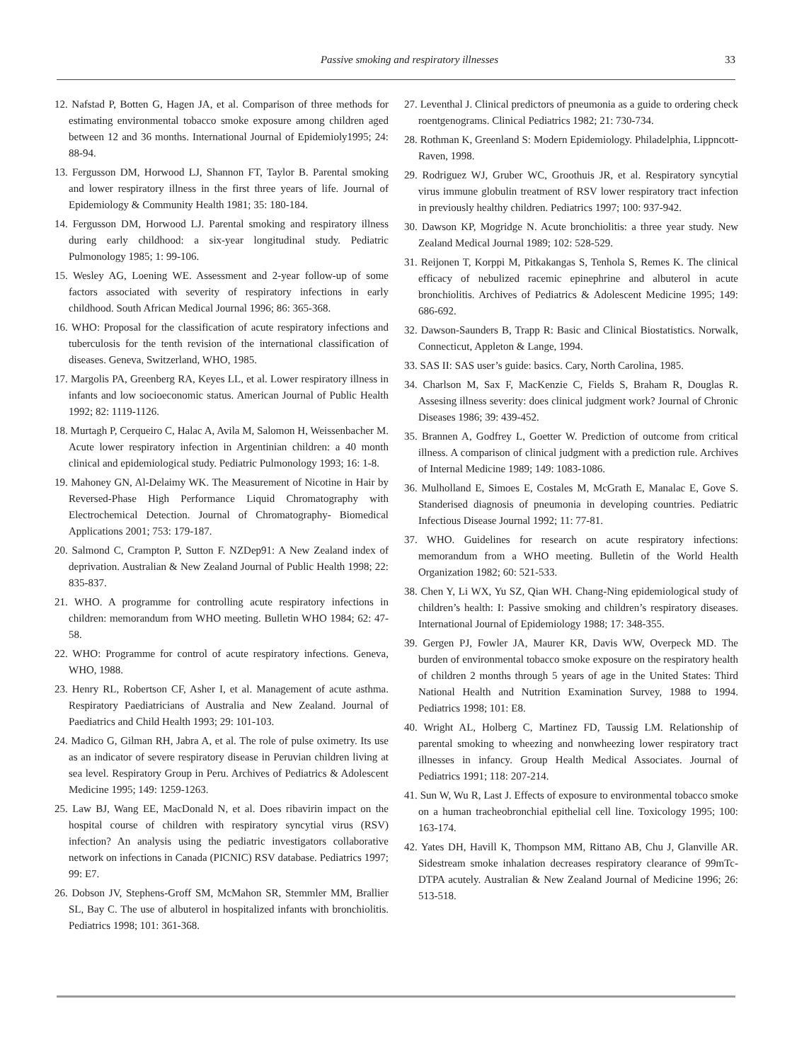Passive smoking and respiratory illnesses 33
12. Nafstad P, Botten G, Hagen JA, et al. Comparison of three methods for estimating environmental tobacco smoke exposure among children aged between 12 and 36 months. International Journal of Epidemioly1995; 24: 88-94.
13. Fergusson DM, Horwood LJ, Shannon FT, Taylor B. Parental smoking and lower respiratory illness in the first three years of life. Journal of Epidemiology & Community Health 1981; 35: 180-184.
14. Fergusson DM, Horwood LJ. Parental smoking and respiratory illness during early childhood: a six-year longitudinal study. Pediatric Pulmonology 1985; 1: 99-106.
15. Wesley AG, Loening WE. Assessment and 2-year follow-up of some factors associated with severity of respiratory infections in early childhood. South African Medical Journal 1996; 86: 365-368.
16. WHO: Proposal for the classification of acute respiratory infections and tuberculosis for the tenth revision of the international classification of diseases. Geneva, Switzerland, WHO, 1985.
17. Margolis PA, Greenberg RA, Keyes LL, et al. Lower respiratory illness in infants and low socioeconomic status. American Journal of Public Health 1992; 82: 1119-1126.
18. Murtagh P, Cerqueiro C, Halac A, Avila M, Salomon H, Weissenbacher M. Acute lower respiratory infection in Argentinian children: a 40 month clinical and epidemiological study. Pediatric Pulmonology 1993; 16: 1-8.
19. Mahoney GN, Al-Delaimy WK. The Measurement of Nicotine in Hair by Reversed-Phase High Performance Liquid Chromatography with Electrochemical Detection. Journal of Chromatography- Biomedical Applications 2001; 753: 179-187.
20. Salmond C, Crampton P, Sutton F. NZDep91: A New Zealand index of deprivation. Australian & New Zealand Journal of Public Health 1998; 22: 835-837.
21. WHO. A programme for controlling acute respiratory infections in children: memorandum from WHO meeting. Bulletin WHO 1984; 62: 47-58.
22. WHO: Programme for control of acute respiratory infections. Geneva, WHO, 1988.
23. Henry RL, Robertson CF, Asher I, et al. Management of acute asthma. Respiratory Paediatricians of Australia and New Zealand. Journal of Paediatrics and Child Health 1993; 29: 101-103.
24. Madico G, Gilman RH, Jabra A, et al. The role of pulse oximetry. Its use as an indicator of severe respiratory disease in Peruvian children living at sea level. Respiratory Group in Peru. Archives of Pediatrics & Adolescent Medicine 1995; 149: 1259-1263.
25. Law BJ, Wang EE, MacDonald N, et al. Does ribavirin impact on the hospital course of children with respiratory syncytial virus (RSV) infection? An analysis using the pediatric investigators collaborative network on infections in Canada (PICNIC) RSV database. Pediatrics 1997; 99: E7.
26. Dobson JV, Stephens-Groff SM, McMahon SR, Stemmler MM, Brallier SL, Bay C. The use of albuterol in hospitalized infants with bronchiolitis. Pediatrics 1998; 101: 361-368.
27. Leventhal J. Clinical predictors of pneumonia as a guide to ordering check roentgenograms. Clinical Pediatrics 1982; 21: 730-734.
28. Rothman K, Greenland S: Modern Epidemiology. Philadelphia, Lippncott-Raven, 1998.
29. Rodriguez WJ, Gruber WC, Groothuis JR, et al. Respiratory syncytial virus immune globulin treatment of RSV lower respiratory tract infection in previously healthy children. Pediatrics 1997; 100: 937-942.
30. Dawson KP, Mogridge N. Acute bronchiolitis: a three year study. New Zealand Medical Journal 1989; 102: 528-529.
31. Reijonen T, Korppi M, Pitkakangas S, Tenhola S, Remes K. The clinical efficacy of nebulized racemic epinephrine and albuterol in acute bronchiolitis. Archives of Pediatrics & Adolescent Medicine 1995; 149: 686-692.
32. Dawson-Saunders B, Trapp R: Basic and Clinical Biostatistics. Norwalk, Connecticut, Appleton & Lange, 1994.
33. SAS II: SAS user’s guide: basics. Cary, North Carolina, 1985.
34. Charlson M, Sax F, MacKenzie C, Fields S, Braham R, Douglas R. Assesing illness severity: does clinical judgment work? Journal of Chronic Diseases 1986; 39: 439-452.
35. Brannen A, Godfrey L, Goetter W. Prediction of outcome from critical illness. A comparison of clinical judgment with a prediction rule. Archives of Internal Medicine 1989; 149: 1083-1086.
36. Mulholland E, Simoes E, Costales M, McGrath E, Manalac E, Gove S. Standerised diagnosis of pneumonia in developing countries. Pediatric Infectious Disease Journal 1992; 11: 77-81.
37. WHO. Guidelines for research on acute respiratory infections: memorandum from a WHO meeting. Bulletin of the World Health Organization 1982; 60: 521-533.
38. Chen Y, Li WX, Yu SZ, Qian WH. Chang-Ning epidemiological study of children’s health: I: Passive smoking and children’s respiratory diseases. International Journal of Epidemiology 1988; 17: 348-355.
39. Gergen PJ, Fowler JA, Maurer KR, Davis WW, Overpeck MD. The burden of environmental tobacco smoke exposure on the respiratory health of children 2 months through 5 years of age in the United States: Third National Health and Nutrition Examination Survey, 1988 to 1994. Pediatrics 1998; 101: E8.
40. Wright AL, Holberg C, Martinez FD, Taussig LM. Relationship of parental smoking to wheezing and nonwheezing lower respiratory tract illnesses in infancy. Group Health Medical Associates. Journal of Pediatrics 1991; 118: 207-214.
41. Sun W, Wu R, Last J. Effects of exposure to environmental tobacco smoke on a human tracheobronchial epithelial cell line. Toxicology 1995; 100: 163-174.
42. Yates DH, Havill K, Thompson MM, Rittano AB, Chu J, Glanville AR. Sidestream smoke inhalation decreases respiratory clearance of 99mTc-DTPA acutely. Australian & New Zealand Journal of Medicine 1996; 26: 513-518.